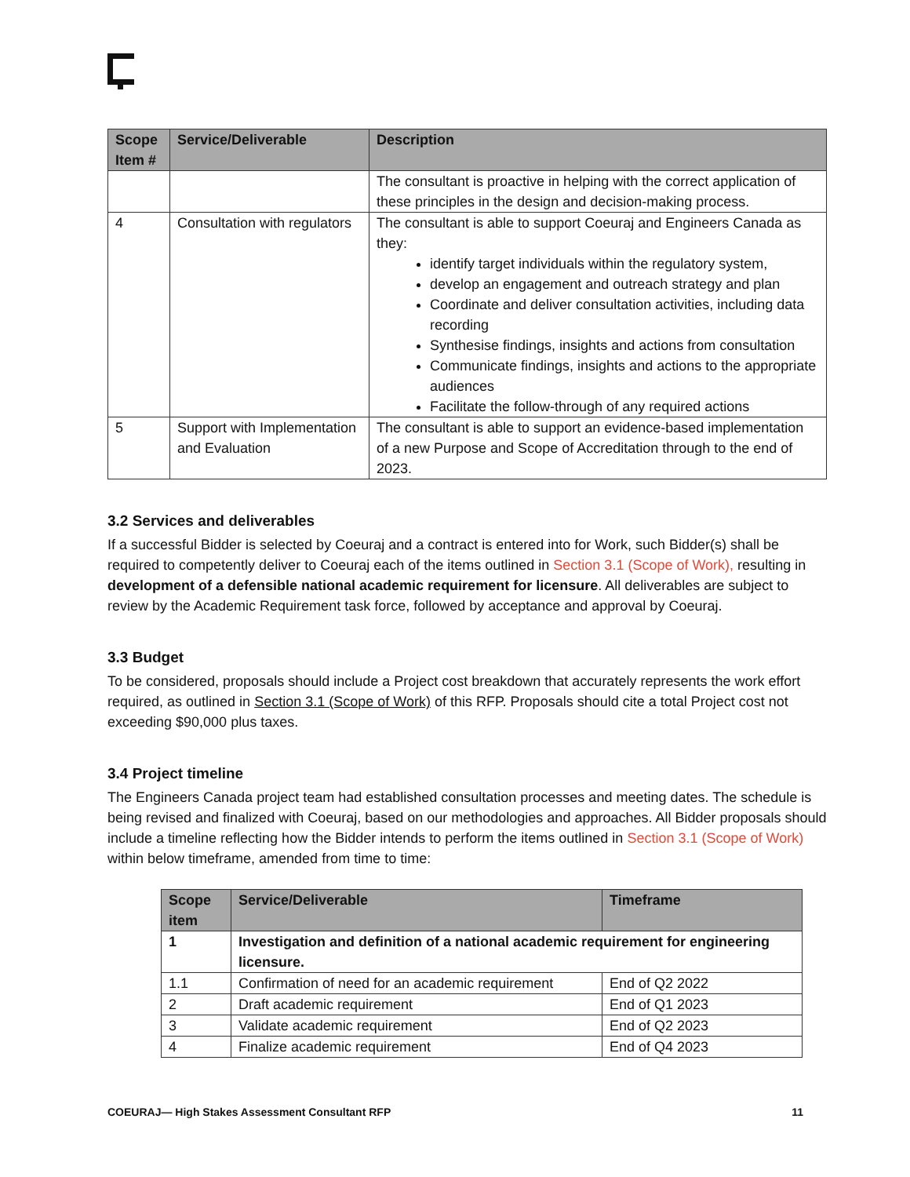| Scope Item # | Service/Deliverable | Description |
| --- | --- | --- |
| | | The consultant is proactive in helping with the correct application of these principles in the design and decision-making process. |
| 4 | Consultation with regulators | The consultant is able to support Coeuraj and Engineers Canada as they: identify target individuals within the regulatory system, develop an engagement and outreach strategy and plan Coordinate and deliver consultation activities, including data recording Synthesise findings, insights and actions from consultation Communicate findings, insights and actions to the appropriate audiences Facilitate the follow-through of any required actions |
| 5 | Support with Implementation and Evaluation | The consultant is able to support an evidence-based implementation of a new Purpose and Scope of Accreditation through to the end of 2023. |
3.2 Services and deliverables
If a successful Bidder is selected by Coeuraj and a contract is entered into for Work, such Bidder(s) shall be required to competently deliver to Coeuraj each of the items outlined in Section 3.1 (Scope of Work), resulting in development of a defensible national academic requirement for licensure. All deliverables are subject to review by the Academic Requirement task force, followed by acceptance and approval by Coeuraj.
3.3 Budget
To be considered, proposals should include a Project cost breakdown that accurately represents the work effort required, as outlined in Section 3.1 (Scope of Work) of this RFP. Proposals should cite a total Project cost not exceeding $90,000 plus taxes.
3.4 Project timeline
The Engineers Canada project team had established consultation processes and meeting dates. The schedule is being revised and finalized with Coeuraj, based on our methodologies and approaches. All Bidder proposals should include a timeline reflecting how the Bidder intends to perform the items outlined in Section 3.1 (Scope of Work) within below timeframe, amended from time to time:
| Scope item | Service/Deliverable | Timeframe |
| --- | --- | --- |
| 1 | Investigation and definition of a national academic requirement for engineering licensure. | |
| 1.1 | Confirmation of need for an academic requirement | End of Q2 2022 |
| 2 | Draft academic requirement | End of Q1 2023 |
| 3 | Validate academic requirement | End of Q2 2023 |
| 4 | Finalize academic requirement | End of Q4 2023 |
COEURAJ— High Stakes Assessment Consultant RFP 11